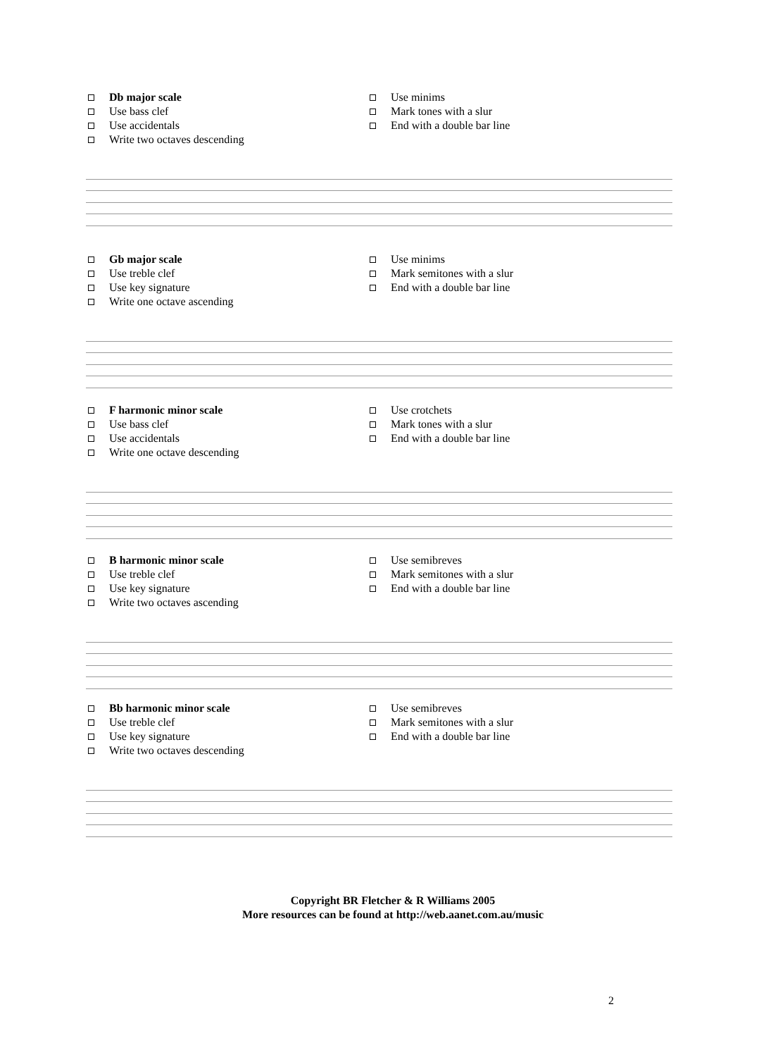Db major scale
Use bass clef
Use accidentals
Write two octaves descending
Use minims
Mark tones with a slur
End with a double bar line
Gb major scale
Use treble clef
Use key signature
Write one octave ascending
Use minims
Mark semitones with a slur
End with a double bar line
F harmonic minor scale
Use bass clef
Use accidentals
Write one octave descending
Use crotchets
Mark tones with a slur
End with a double bar line
B harmonic minor scale
Use treble clef
Use key signature
Write two octaves ascending
Use semibreves
Mark semitones with a slur
End with a double bar line
Bb harmonic minor scale
Use treble clef
Use key signature
Write two octaves descending
Use semibreves
Mark semitones with a slur
End with a double bar line
Copyright BR Fletcher & R Williams 2005
More resources can be found at http://web.aanet.com.au/music
2